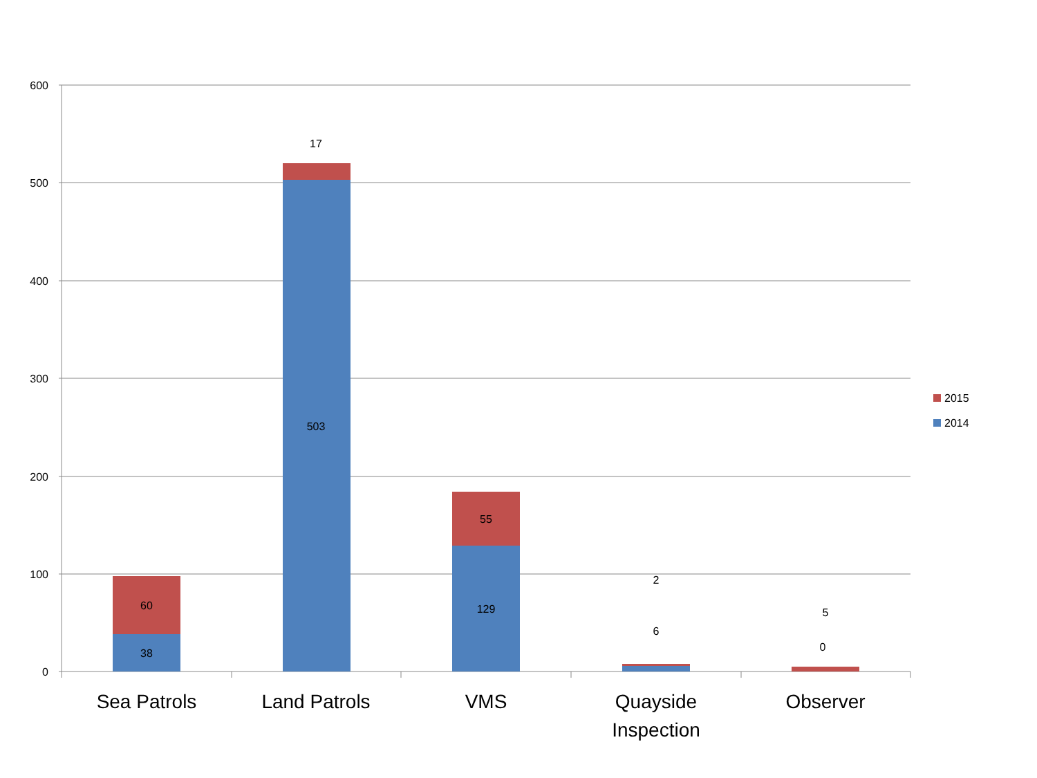600
500
400
300
200
100
0
60
38
17
503
55
129
2
6
5
0
Sea Patrols
Land Patrols
VMS
Quayside
Inspection
Observer
2015
2014